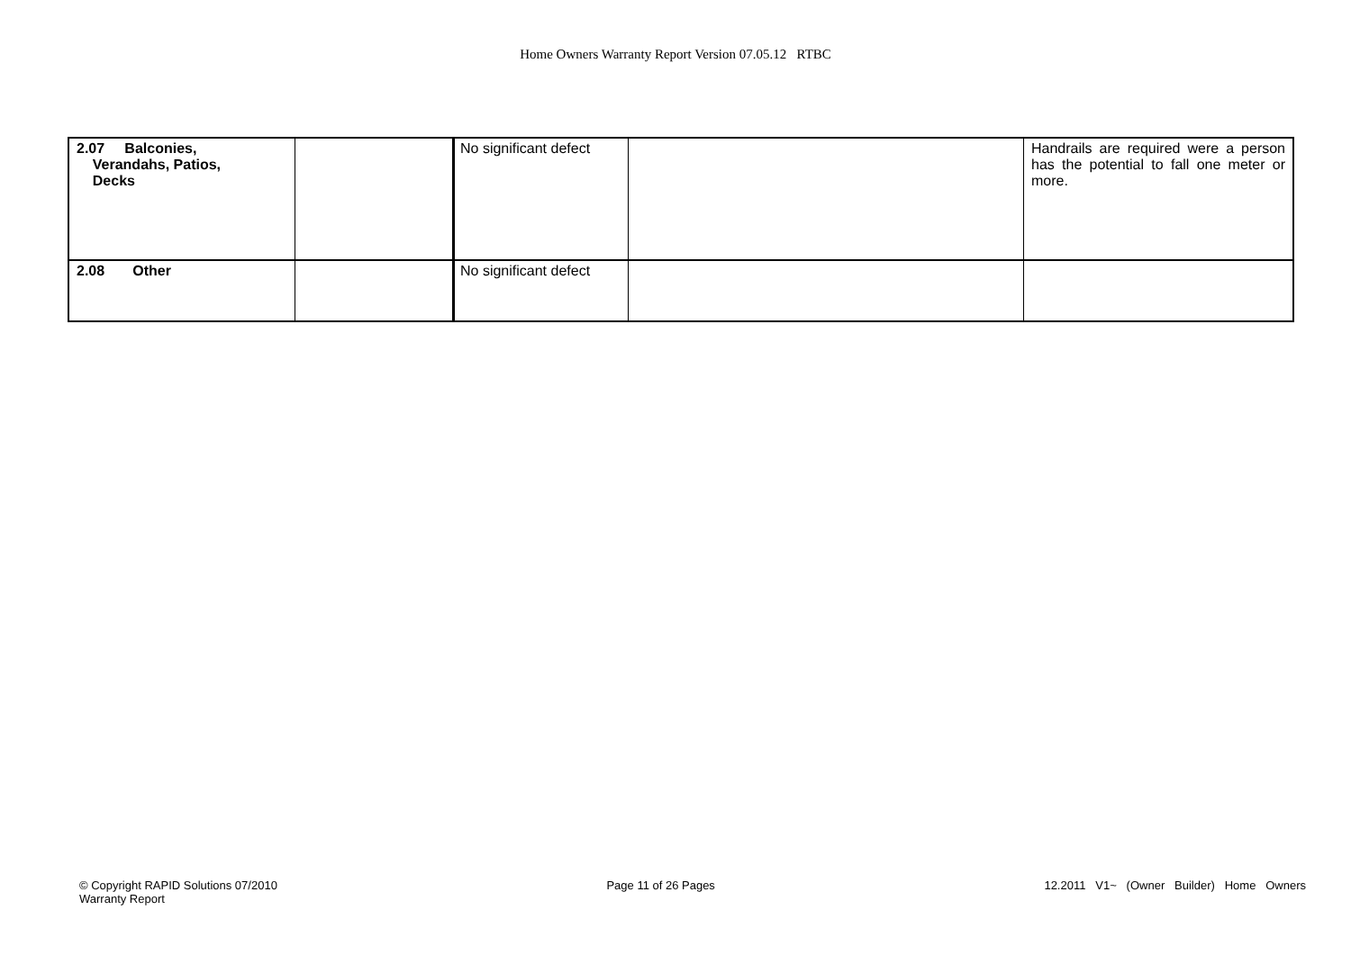Home Owners Warranty Report Version 07.05.12 RTBC
| 2.07 Balconies, Verandahs, Patios, Decks | | No significant defect | | Handrails are required were a person has the potential to fall one meter or more. |
| 2.08 Other | | No significant defect | | |
© Copyright RAPID Solutions 07/2010
Warranty Report
Page 11 of 26 Pages 12.2011 V1~ (Owner Builder) Home Owners